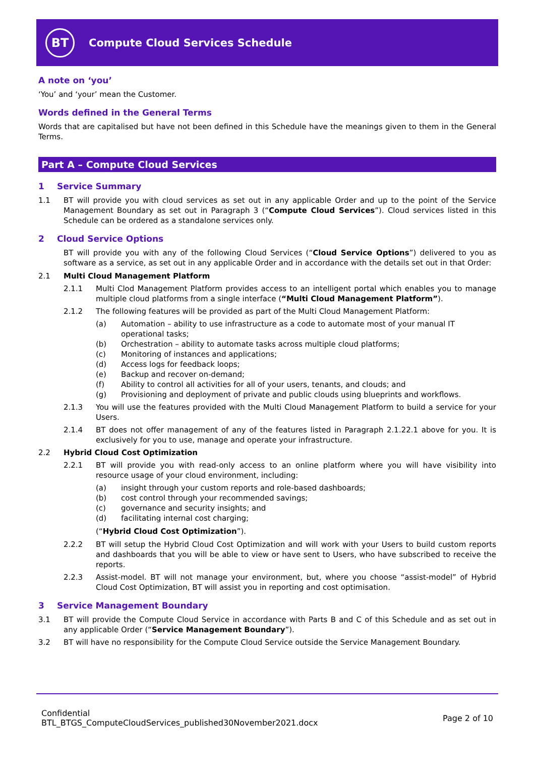BT
Compute Cloud Services Schedule
A note on ‘you’
‘You’ and ‘your’ mean the Customer.
Words defined in the General Terms
Words that are capitalised but have not been defined in this Schedule have the meanings given to them in the General Terms.
Part A – Compute Cloud Services
1 Service Summary
1.1 BT will provide you with cloud services as set out in any applicable Order and up to the point of the Service Management Boundary as set out in Paragraph 3 (“Compute Cloud Services”). Cloud services listed in this Schedule can be ordered as a standalone services only.
2 Cloud Service Options
BT will provide you with any of the following Cloud Services (“Cloud Service Options”) delivered to you as software as a service, as set out in any applicable Order and in accordance with the details set out in that Order:
2.1 Multi Cloud Management Platform
2.1.1 Multi Clod Management Platform provides access to an intelligent portal which enables you to manage multiple cloud platforms from a single interface (“Multi Cloud Management Platform”).
2.1.2 The following features will be provided as part of the Multi Cloud Management Platform:
(a) Automation – ability to use infrastructure as a code to automate most of your manual IT operational tasks;
(b) Orchestration – ability to automate tasks across multiple cloud platforms;
(c) Monitoring of instances and applications;
(d) Access logs for feedback loops;
(e) Backup and recover on-demand;
(f) Ability to control all activities for all of your users, tenants, and clouds; and
(g) Provisioning and deployment of private and public clouds using blueprints and workflows.
2.1.3 You will use the features provided with the Multi Cloud Management Platform to build a service for your Users.
2.1.4 BT does not offer management of any of the features listed in Paragraph 2.1.22.1 above for you. It is exclusively for you to use, manage and operate your infrastructure.
2.2 Hybrid Cloud Cost Optimization
2.2.1 BT will provide you with read-only access to an online platform where you will have visibility into resource usage of your cloud environment, including:
(a) insight through your custom reports and role-based dashboards;
(b) cost control through your recommended savings;
(c) governance and security insights; and
(d) facilitating internal cost charging;
(“Hybrid Cloud Cost Optimization”).
2.2.2 BT will setup the Hybrid Cloud Cost Optimization and will work with your Users to build custom reports and dashboards that you will be able to view or have sent to Users, who have subscribed to receive the reports.
2.2.3 Assist-model. BT will not manage your environment, but, where you choose “assist-model” of Hybrid Cloud Cost Optimization, BT will assist you in reporting and cost optimisation.
3 Service Management Boundary
3.1 BT will provide the Compute Cloud Service in accordance with Parts B and C of this Schedule and as set out in any applicable Order (“Service Management Boundary”).
3.2 BT will have no responsibility for the Compute Cloud Service outside the Service Management Boundary.
Confidential
BTL_BTGS_ComputeCloudServices_published30November2021.docx
Page 2 of 10